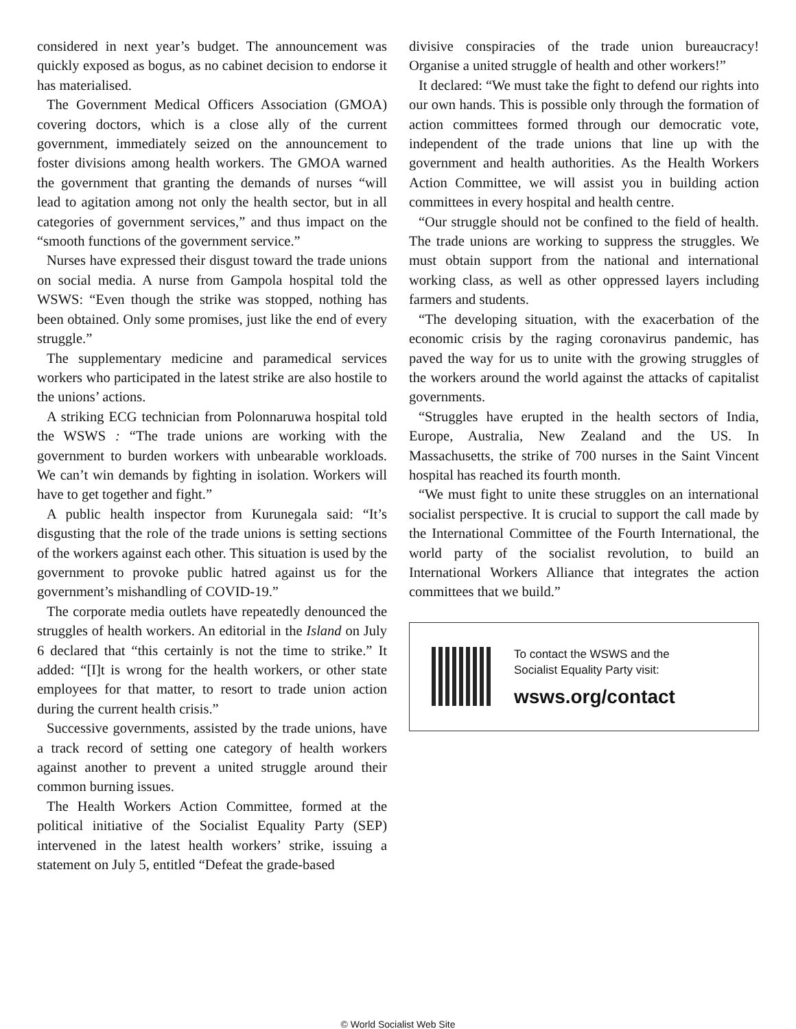considered in next year’s budget. The announcement was quickly exposed as bogus, as no cabinet decision to endorse it has materialised.
The Government Medical Officers Association (GMOA) covering doctors, which is a close ally of the current government, immediately seized on the announcement to foster divisions among health workers. The GMOA warned the government that granting the demands of nurses “will lead to agitation among not only the health sector, but in all categories of government services,” and thus impact on the “smooth functions of the government service.”
Nurses have expressed their disgust toward the trade unions on social media. A nurse from Gampola hospital told the WSWS: “Even though the strike was stopped, nothing has been obtained. Only some promises, just like the end of every struggle.”
The supplementary medicine and paramedical services workers who participated in the latest strike are also hostile to the unions’ actions.
A striking ECG technician from Polonnaruwa hospital told the WSWS : “The trade unions are working with the government to burden workers with unbearable workloads. We can’t win demands by fighting in isolation. Workers will have to get together and fight.”
A public health inspector from Kurunegala said: “It’s disgusting that the role of the trade unions is setting sections of the workers against each other. This situation is used by the government to provoke public hatred against us for the government’s mishandling of COVID-19.”
The corporate media outlets have repeatedly denounced the struggles of health workers. An editorial in the Island on July 6 declared that “this certainly is not the time to strike.” It added: “[I]t is wrong for the health workers, or other state employees for that matter, to resort to trade union action during the current health crisis.”
Successive governments, assisted by the trade unions, have a track record of setting one category of health workers against another to prevent a united struggle around their common burning issues.
The Health Workers Action Committee, formed at the political initiative of the Socialist Equality Party (SEP) intervened in the latest health workers’ strike, issuing a statement on July 5, entitled “Defeat the grade-based
divisive conspiracies of the trade union bureaucracy! Organise a united struggle of health and other workers!”
It declared: “We must take the fight to defend our rights into our own hands. This is possible only through the formation of action committees formed through our democratic vote, independent of the trade unions that line up with the government and health authorities. As the Health Workers Action Committee, we will assist you in building action committees in every hospital and health centre.
“Our struggle should not be confined to the field of health. The trade unions are working to suppress the struggles. We must obtain support from the national and international working class, as well as other oppressed layers including farmers and students.
“The developing situation, with the exacerbation of the economic crisis by the raging coronavirus pandemic, has paved the way for us to unite with the growing struggles of the workers around the world against the attacks of capitalist governments.
“Struggles have erupted in the health sectors of India, Europe, Australia, New Zealand and the US. In Massachusetts, the strike of 700 nurses in the Saint Vincent hospital has reached its fourth month.
“We must fight to unite these struggles on an international socialist perspective. It is crucial to support the call made by the International Committee of the Fourth International, the world party of the socialist revolution, to build an International Workers Alliance that integrates the action committees that we build.”
To contact the WSWS and the
Socialist Equality Party visit:
wsws.org/contact
© World Socialist Web Site